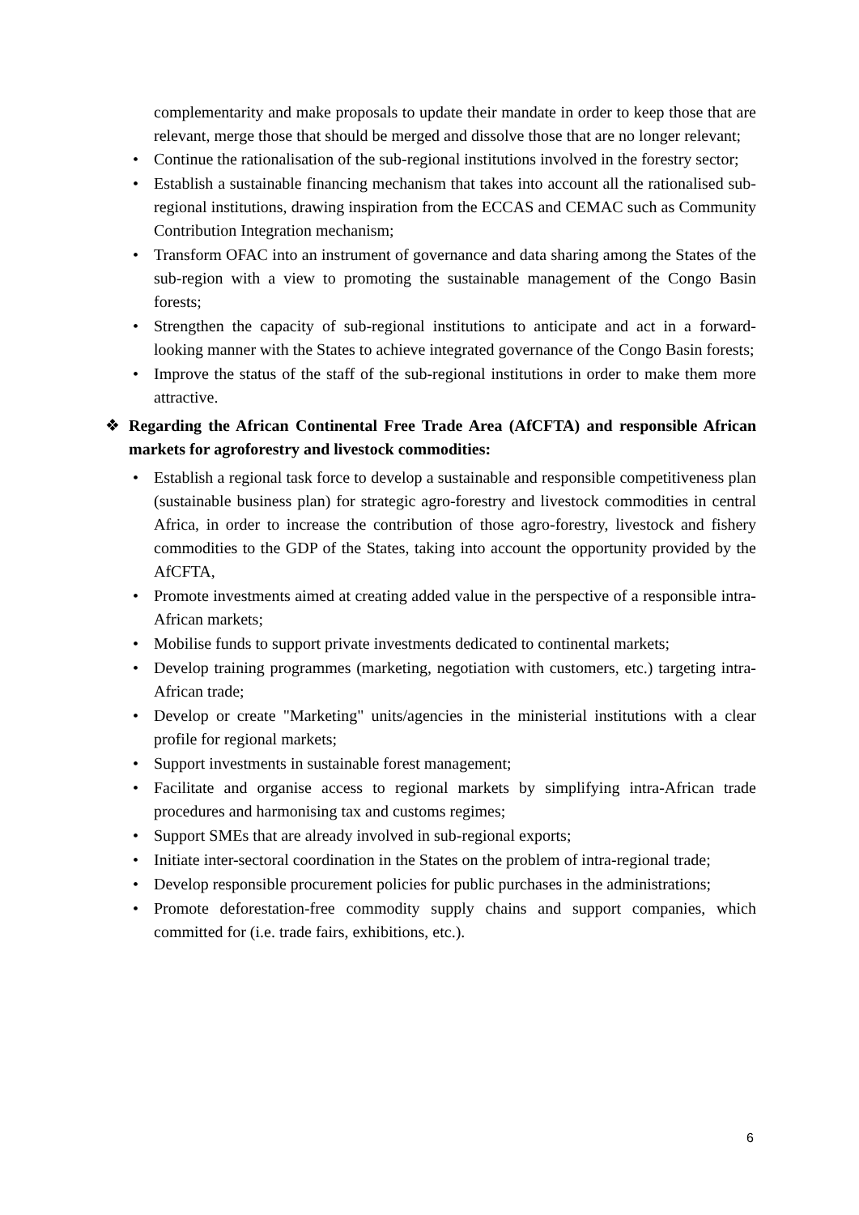complementarity and make proposals to update their mandate in order to keep those that are relevant, merge those that should be merged and dissolve those that are no longer relevant;
• Continue the rationalisation of the sub-regional institutions involved in the forestry sector;
• Establish a sustainable financing mechanism that takes into account all the rationalised sub-regional institutions, drawing inspiration from the ECCAS and CEMAC such as Community Contribution Integration mechanism;
• Transform OFAC into an instrument of governance and data sharing among the States of the sub-region with a view to promoting the sustainable management of the Congo Basin forests;
• Strengthen the capacity of sub-regional institutions to anticipate and act in a forward-looking manner with the States to achieve integrated governance of the Congo Basin forests;
• Improve the status of the staff of the sub-regional institutions in order to make them more attractive.
❖ Regarding the African Continental Free Trade Area (AfCFTA) and responsible African markets for agroforestry and livestock commodities:
• Establish a regional task force to develop a sustainable and responsible competitiveness plan (sustainable business plan) for strategic agro-forestry and livestock commodities in central Africa, in order to increase the contribution of those agro-forestry, livestock and fishery commodities to the GDP of the States, taking into account the opportunity provided by the AfCFTA,
• Promote investments aimed at creating added value in the perspective of a responsible intra-African markets;
• Mobilise funds to support private investments dedicated to continental markets;
• Develop training programmes (marketing, negotiation with customers, etc.) targeting intra-African trade;
• Develop or create "Marketing" units/agencies in the ministerial institutions with a clear profile for regional markets;
• Support investments in sustainable forest management;
• Facilitate and organise access to regional markets by simplifying intra-African trade procedures and harmonising tax and customs regimes;
• Support SMEs that are already involved in sub-regional exports;
• Initiate inter-sectoral coordination in the States on the problem of intra-regional trade;
• Develop responsible procurement policies for public purchases in the administrations;
• Promote deforestation-free commodity supply chains and support companies, which committed for (i.e. trade fairs, exhibitions, etc.).
6